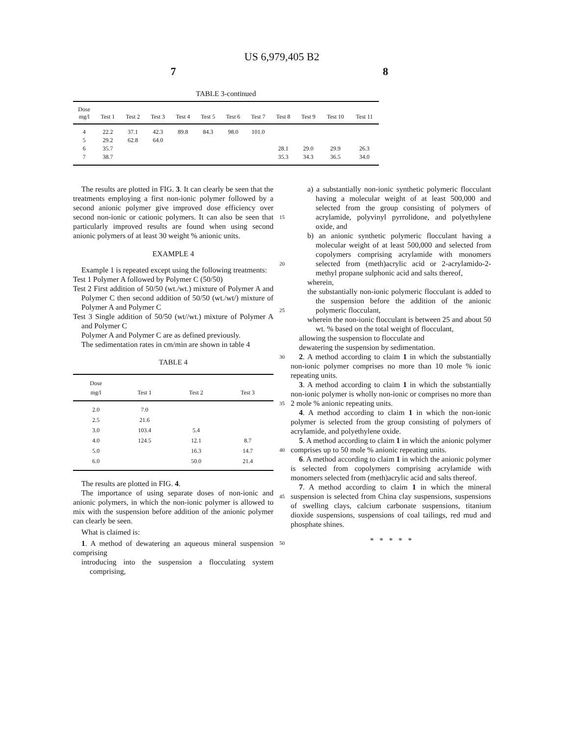US 6,979,405 B2
7 8
TABLE 3-continued
| Dose mg/l | Test 1 | Test 2 | Test 3 | Test 4 | Test 5 | Test 6 | Test 7 | Test 8 | Test 9 | Test 10 | Test 11 |
| --- | --- | --- | --- | --- | --- | --- | --- | --- | --- | --- | --- |
| 4 | 22.2 | 37.1 | 42.3 | 89.8 | 84.3 | 98.0 | 101.0 | | | | |
| 5 | 29.2 | 62.8 | 64.0 | | | | | | | | |
| 6 | 35.7 | | | | | | | 28.1 | 29.0 | 29.9 | 26.3 |
| 7 | 38.7 | | | | | | | 35.3 | 34.3 | 36.5 | 34.0 |
The results are plotted in FIG. 3. It can clearly be seen that the treatments employing a first non-ionic polymer followed by a second anionic polymer give improved dose efficiency over second non-ionic or cationic polymers. It can also be seen that particularly improved results are found when using second anionic polymers of at least 30 weight % anionic units.
EXAMPLE 4
Example 1 is repeated except using the following treatments:
Test 1 Polymer A followed by Polymer C (50/50)
Test 2 First addition of 50/50 (wt./wt.) mixture of Polymer A and Polymer C then second addition of 50/50 (wt./wt/) mixture of Polymer A and Polymer C
Test 3 Single addition of 50/50 (wt//wt.) mixture of Polymer A and Polymer C
Polymer A and Polymer C are as defined previously.
The sedimentation rates in cm/min are shown in table 4
TABLE 4
| Dose mg/l | Test 1 | Test 2 | Test 3 |
| --- | --- | --- | --- |
| 2.0 | 7.0 | | |
| 2.5 | 21.6 | | |
| 3.0 | 103.4 | 5.4 | |
| 4.0 | 124.5 | 12.1 | 8.7 |
| 5.0 | | 16.3 | 14.7 |
| 6.0 | | 50.0 | 21.4 |
The results are plotted in FIG. 4.
The importance of using separate doses of non-ionic and anionic polymers, in which the non-ionic polymer is allowed to mix with the suspension before addition of the anionic polymer can clearly be seen.
What is claimed is:
1. A method of dewatering an aqueous mineral suspension comprising
introducing into the suspension a flocculating system comprising,
15
20
25
30
35
40
45
50
a) a substantially non-ionic synthetic polymeric flocculant having a molecular weight of at least 500,000 and selected from the group consisting of polymers of acrylamide, polyvinyl pyrrolidone, and polyethylene oxide, and
b) an anionic synthetic polymeric flocculant having a molecular weight of at least 500,000 and selected from copolymers comprising acrylamide with monomers selected from (meth)acrylic acid or 2-acrylamido-2-methyl propane sulphonic acid and salts thereof,
wherein,
the substantially non-ionic polymeric flocculant is added to the suspension before the addition of the anionic polymeric flocculant,
wherein the non-ionic flocculant is between 25 and about 50 wt. % based on the total weight of flocculant,
allowing the suspension to flocculate and
dewatering the suspension by sedimentation.
2. A method according to claim 1 in which the substantially non-ionic polymer comprises no more than 10 mole % ionic repeating units.
3. A method according to claim 1 in which the substantially non-ionic polymer is wholly non-ionic or comprises no more than 2 mole % anionic repeating units.
4. A method according to claim 1 in which the non-ionic polymer is selected from the group consisting of polymers of acrylamide, and polyethylene oxide.
5. A method according to claim 1 in which the anionic polymer comprises up to 50 mole % anionic repeating units.
6. A method according to claim 1 in which the anionic polymer is selected from copolymers comprising acrylamide with monomers selected from (meth)acrylic acid and salts thereof.
7. A method according to claim 1 in which the mineral suspension is selected from China clay suspensions, suspensions of swelling clays, calcium carbonate suspensions, titanium dioxide suspensions, suspensions of coal tailings, red mud and phosphate shines.
* * * * *